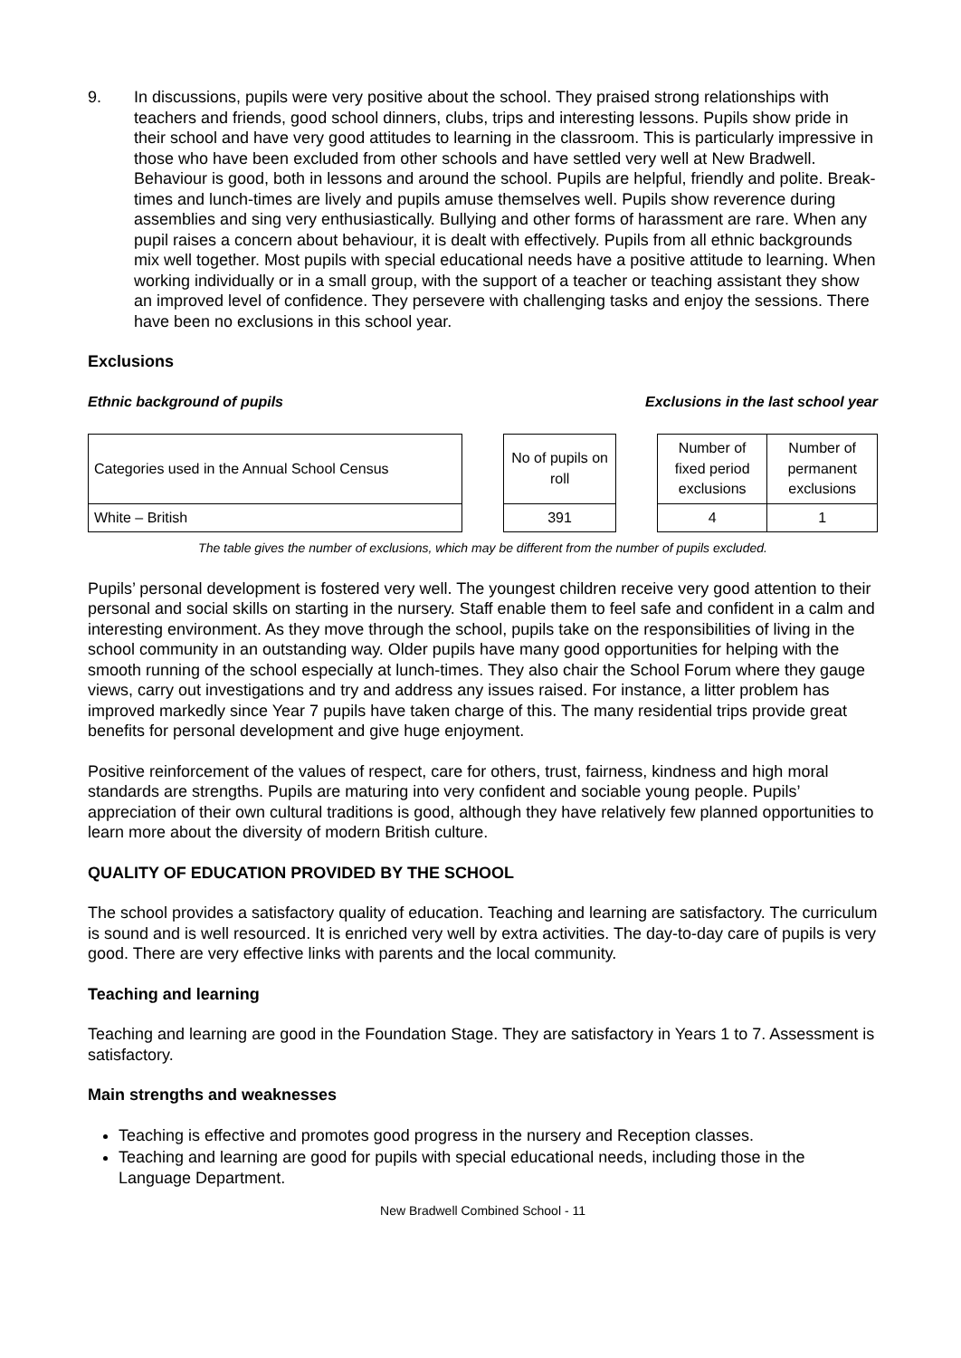9. In discussions, pupils were very positive about the school. They praised strong relationships with teachers and friends, good school dinners, clubs, trips and interesting lessons. Pupils show pride in their school and have very good attitudes to learning in the classroom. This is particularly impressive in those who have been excluded from other schools and have settled very well at New Bradwell. Behaviour is good, both in lessons and around the school. Pupils are helpful, friendly and polite. Break-times and lunch-times are lively and pupils amuse themselves well. Pupils show reverence during assemblies and sing very enthusiastically. Bullying and other forms of harassment are rare. When any pupil raises a concern about behaviour, it is dealt with effectively. Pupils from all ethnic backgrounds mix well together. Most pupils with special educational needs have a positive attitude to learning. When working individually or in a small group, with the support of a teacher or teaching assistant they show an improved level of confidence. They persevere with challenging tasks and enjoy the sessions. There have been no exclusions in this school year.
Exclusions
Ethnic background of pupils Exclusions in the last school year
| Categories used in the Annual School Census | | No of pupils on roll | | Number of fixed period exclusions | Number of permanent exclusions |
| White – British | | 391 | | 4 | 1 |
The table gives the number of exclusions, which may be different from the number of pupils excluded.
Pupils’ personal development is fostered very well. The youngest children receive very good attention to their personal and social skills on starting in the nursery. Staff enable them to feel safe and confident in a calm and interesting environment. As they move through the school, pupils take on the responsibilities of living in the school community in an outstanding way. Older pupils have many good opportunities for helping with the smooth running of the school especially at lunch-times. They also chair the School Forum where they gauge views, carry out investigations and try and address any issues raised. For instance, a litter problem has improved markedly since Year 7 pupils have taken charge of this. The many residential trips provide great benefits for personal development and give huge enjoyment.
Positive reinforcement of the values of respect, care for others, trust, fairness, kindness and high moral standards are strengths. Pupils are maturing into very confident and sociable young people. Pupils’ appreciation of their own cultural traditions is good, although they have relatively few planned opportunities to learn more about the diversity of modern British culture.
QUALITY OF EDUCATION PROVIDED BY THE SCHOOL
The school provides a satisfactory quality of education. Teaching and learning are satisfactory. The curriculum is sound and is well resourced. It is enriched very well by extra activities. The day-to-day care of pupils is very good. There are very effective links with parents and the local community.
Teaching and learning
Teaching and learning are good in the Foundation Stage. They are satisfactory in Years 1 to 7. Assessment is satisfactory.
Main strengths and weaknesses
Teaching is effective and promotes good progress in the nursery and Reception classes.
Teaching and learning are good for pupils with special educational needs, including those in the Language Department.
New Bradwell Combined School - 11